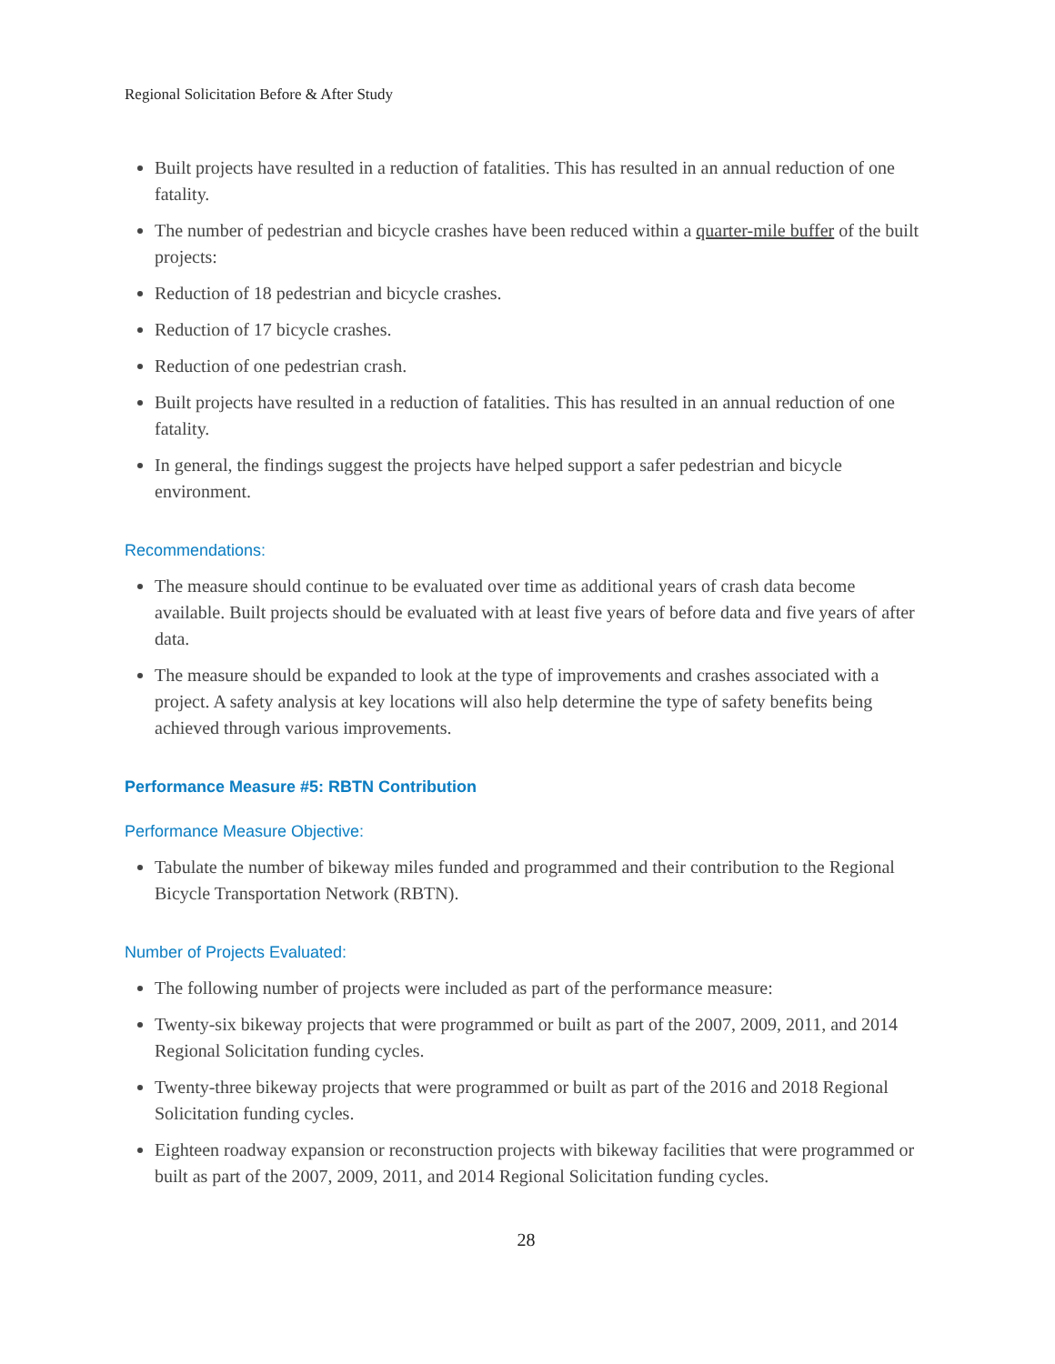Regional Solicitation Before & After Study
Built projects have resulted in a reduction of fatalities. This has resulted in an annual reduction of one fatality.
The number of pedestrian and bicycle crashes have been reduced within a quarter-mile buffer of the built projects:
Reduction of 18 pedestrian and bicycle crashes.
Reduction of 17 bicycle crashes.
Reduction of one pedestrian crash.
Built projects have resulted in a reduction of fatalities. This has resulted in an annual reduction of one fatality.
In general, the findings suggest the projects have helped support a safer pedestrian and bicycle environment.
Recommendations:
The measure should continue to be evaluated over time as additional years of crash data become available. Built projects should be evaluated with at least five years of before data and five years of after data.
The measure should be expanded to look at the type of improvements and crashes associated with a project. A safety analysis at key locations will also help determine the type of safety benefits being achieved through various improvements.
Performance Measure #5: RBTN Contribution
Performance Measure Objective:
Tabulate the number of bikeway miles funded and programmed and their contribution to the Regional Bicycle Transportation Network (RBTN).
Number of Projects Evaluated:
The following number of projects were included as part of the performance measure:
Twenty-six bikeway projects that were programmed or built as part of the 2007, 2009, 2011, and 2014 Regional Solicitation funding cycles.
Twenty-three bikeway projects that were programmed or built as part of the 2016 and 2018 Regional Solicitation funding cycles.
Eighteen roadway expansion or reconstruction projects with bikeway facilities that were programmed or built as part of the 2007, 2009, 2011, and 2014 Regional Solicitation funding cycles.
28